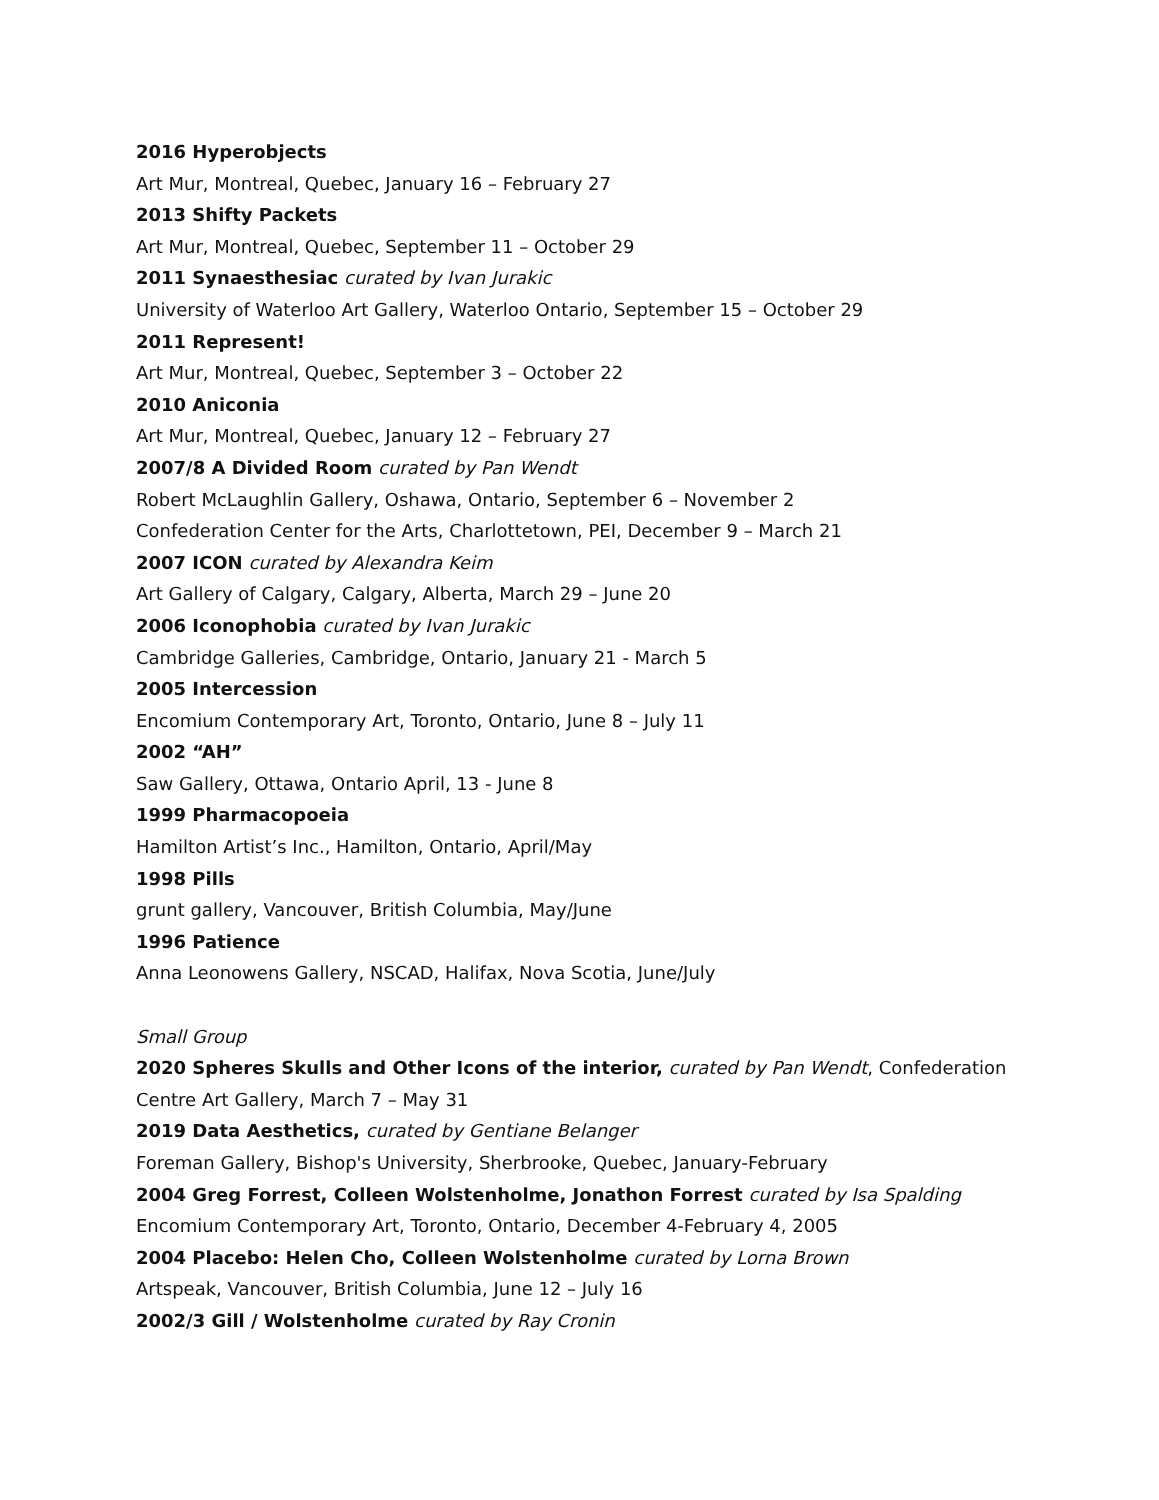2016 Hyperobjects
Art Mur, Montreal, Quebec, January 16 – February 27
2013 Shifty Packets
Art Mur, Montreal, Quebec, September 11 – October 29
2011 Synaesthesiac curated by Ivan Jurakic
University of Waterloo Art Gallery, Waterloo Ontario, September 15 – October 29
2011 Represent!
Art Mur, Montreal, Quebec, September 3 – October 22
2010 Aniconia
Art Mur, Montreal, Quebec, January 12 – February 27
2007/8 A Divided Room curated by Pan Wendt
Robert McLaughlin Gallery, Oshawa, Ontario, September 6 – November 2
Confederation Center for the Arts, Charlottetown, PEI, December 9 – March 21
2007 ICON curated by Alexandra Keim
Art Gallery of Calgary, Calgary, Alberta, March 29 – June 20
2006 Iconophobia curated by Ivan Jurakic
Cambridge Galleries, Cambridge, Ontario, January 21 - March 5
2005 Intercession
Encomium Contemporary Art, Toronto, Ontario, June 8 – July 11
2002 “AH”
Saw Gallery, Ottawa, Ontario April, 13 - June 8
1999 Pharmacopoeia
Hamilton Artist’s Inc., Hamilton, Ontario, April/May
1998 Pills
grunt gallery, Vancouver, British Columbia, May/June
1996 Patience
Anna Leonowens Gallery, NSCAD, Halifax, Nova Scotia, June/July
Small Group
2020 Spheres Skulls and Other Icons of the interior, curated by Pan Wendt, Confederation Centre Art Gallery, March 7 – May 31
2019 Data Aesthetics, curated by Gentiane Belanger
Foreman Gallery, Bishop's University, Sherbrooke, Quebec, January-February
2004 Greg Forrest, Colleen Wolstenholme, Jonathon Forrest curated by Isa Spalding
Encomium Contemporary Art, Toronto, Ontario, December 4-February 4, 2005
2004 Placebo: Helen Cho, Colleen Wolstenholme curated by Lorna Brown
Artspeak, Vancouver, British Columbia, June 12 – July 16
2002/3 Gill / Wolstenholme curated by Ray Cronin